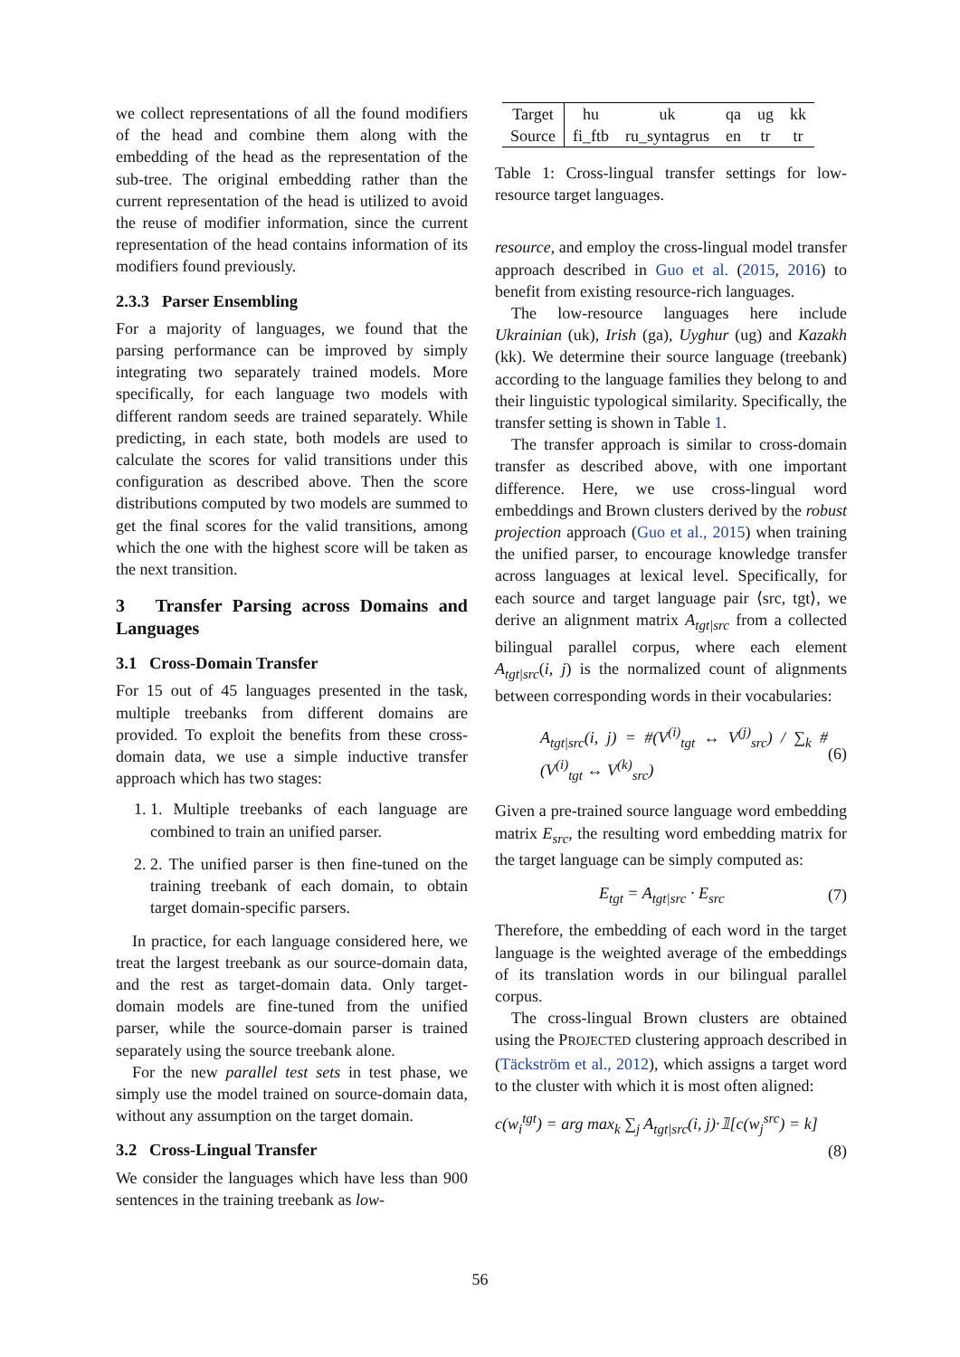we collect representations of all the found modifiers of the head and combine them along with the embedding of the head as the representation of the sub-tree. The original embedding rather than the current representation of the head is utilized to avoid the reuse of modifier information, since the current representation of the head contains information of its modifiers found previously.
2.3.3 Parser Ensembling
For a majority of languages, we found that the parsing performance can be improved by simply integrating two separately trained models. More specifically, for each language two models with different random seeds are trained separately. While predicting, in each state, both models are used to calculate the scores for valid transitions under this configuration as described above. Then the score distributions computed by two models are summed to get the final scores for the valid transitions, among which the one with the highest score will be taken as the next transition.
3 Transfer Parsing across Domains and Languages
3.1 Cross-Domain Transfer
For 15 out of 45 languages presented in the task, multiple treebanks from different domains are provided. To exploit the benefits from these cross-domain data, we use a simple inductive transfer approach which has two stages:
1. 1. Multiple treebanks of each language are combined to train an unified parser.
2. 2. The unified parser is then fine-tuned on the training treebank of each domain, to obtain target domain-specific parsers.
In practice, for each language considered here, we treat the largest treebank as our source-domain data, and the rest as target-domain data. Only target-domain models are fine-tuned from the unified parser, while the source-domain parser is trained separately using the source treebank alone.
For the new parallel test sets in test phase, we simply use the model trained on source-domain data, without any assumption on the target domain.
3.2 Cross-Lingual Transfer
We consider the languages which have less than 900 sentences in the training treebank as low-
| Target | hu | uk | qa | ug | kk |
| Source | fi_ftb | ru_syntagrus | en | tr | tr |
Table 1: Cross-lingual transfer settings for low-resource target languages.
resource, and employ the cross-lingual model transfer approach described in Guo et al. (2015, 2016) to benefit from existing resource-rich languages.
The low-resource languages here include Ukrainian (uk), Irish (ga), Uyghur (ug) and Kazakh (kk). We determine their source language (treebank) according to the language families they belong to and their linguistic typological similarity. Specifically, the transfer setting is shown in Table 1.
The transfer approach is similar to cross-domain transfer as described above, with one important difference. Here, we use cross-lingual word embeddings and Brown clusters derived by the robust projection approach (Guo et al., 2015) when training the unified parser, to encourage knowledge transfer across languages at lexical level. Specifically, for each source and target language pair ⟨src, tgt⟩, we derive an alignment matrix A<sub>tgt|src</sub> from a collected bilingual parallel corpus, where each element A<sub>tgt|src</sub>(i, j) is the normalized count of alignments between corresponding words in their vocabularies:
A<sub>tgt|src</sub>(i, j) = #(V<sup>(i)</sup><sub>tgt</sub> ↔ V<sup>(j)</sup><sub>src</sub>) / ∑<sub>k</sub> #(V<sup>(i)</sup><sub>tgt</sub> ↔ V<sup>(k)</sup><sub>src</sub>) (6)
Given a pre-trained source language word embedding matrix E<sub>src</sub>, the resulting word embedding matrix for the target language can be simply computed as:
E<sub>tgt</sub> = A<sub>tgt|src</sub> · E<sub>src</sub> (7)
Therefore, the embedding of each word in the target language is the weighted average of the embeddings of its translation words in our bilingual parallel corpus.
The cross-lingual Brown clusters are obtained using the PROJECTED clustering approach described in (Täckström et al., 2012), which assigns a target word to the cluster with which it is most often aligned:
c(w<sub>i</sub><sup>tgt</sup>) = arg max<sub>k</sub> ∑<sub>j</sub> A<sub>tgt|src</sub>(i, j)·𝟙[c(w<sub>j</sub><sup>src</sup>) = k]
(8)
56